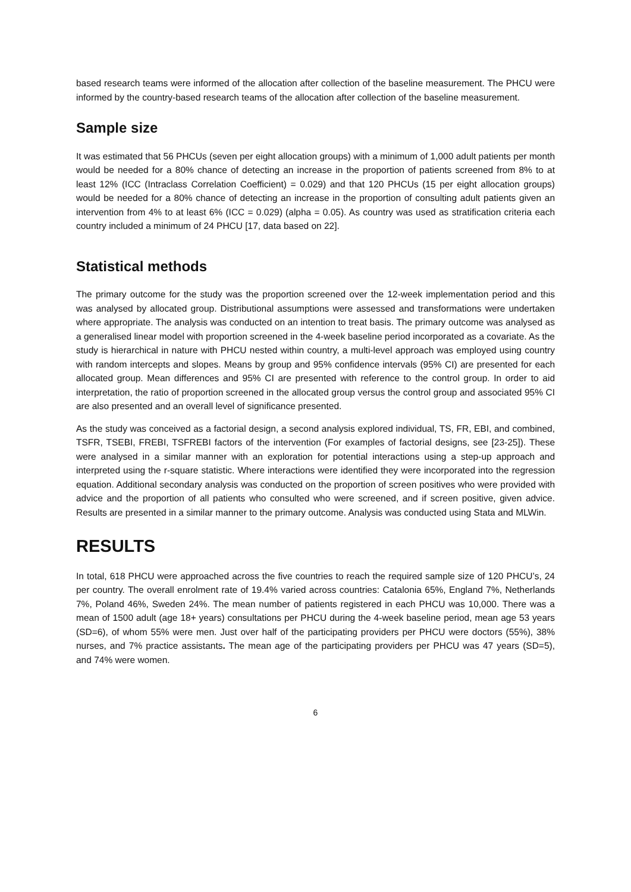based research teams were informed of the allocation after collection of the baseline measurement. The PHCU were informed by the country-based research teams of the allocation after collection of the baseline measurement.
Sample size
It was estimated that 56 PHCUs (seven per eight allocation groups) with a minimum of 1,000 adult patients per month would be needed for a 80% chance of detecting an increase in the proportion of patients screened from 8% to at least 12% (ICC (Intraclass Correlation Coefficient) = 0.029) and that 120 PHCUs (15 per eight allocation groups) would be needed for a 80% chance of detecting an increase in the proportion of consulting adult patients given an intervention from 4% to at least 6% (ICC = 0.029) (alpha = 0.05). As country was used as stratification criteria each country included a minimum of 24 PHCU [17, data based on 22].
Statistical methods
The primary outcome for the study was the proportion screened over the 12-week implementation period and this was analysed by allocated group. Distributional assumptions were assessed and transformations were undertaken where appropriate. The analysis was conducted on an intention to treat basis. The primary outcome was analysed as a generalised linear model with proportion screened in the 4-week baseline period incorporated as a covariate. As the study is hierarchical in nature with PHCU nested within country, a multi-level approach was employed using country with random intercepts and slopes. Means by group and 95% confidence intervals (95% CI) are presented for each allocated group. Mean differences and 95% CI are presented with reference to the control group. In order to aid interpretation, the ratio of proportion screened in the allocated group versus the control group and associated 95% CI are also presented and an overall level of significance presented.
As the study was conceived as a factorial design, a second analysis explored individual, TS, FR, EBI, and combined, TSFR, TSEBI, FREBI, TSFREBI factors of the intervention (For examples of factorial designs, see [23-25]). These were analysed in a similar manner with an exploration for potential interactions using a step-up approach and interpreted using the r-square statistic. Where interactions were identified they were incorporated into the regression equation. Additional secondary analysis was conducted on the proportion of screen positives who were provided with advice and the proportion of all patients who consulted who were screened, and if screen positive, given advice. Results are presented in a similar manner to the primary outcome. Analysis was conducted using Stata and MLWin.
RESULTS
In total, 618 PHCU were approached across the five countries to reach the required sample size of 120 PHCU’s, 24 per country. The overall enrolment rate of 19.4% varied across countries: Catalonia 65%, England 7%, Netherlands 7%, Poland 46%, Sweden 24%. The mean number of patients registered in each PHCU was 10,000. There was a mean of 1500 adult (age 18+ years) consultations per PHCU during the 4-week baseline period, mean age 53 years (SD=6), of whom 55% were men. Just over half of the participating providers per PHCU were doctors (55%), 38% nurses, and 7% practice assistants. The mean age of the participating providers per PHCU was 47 years (SD=5), and 74% were women.
6